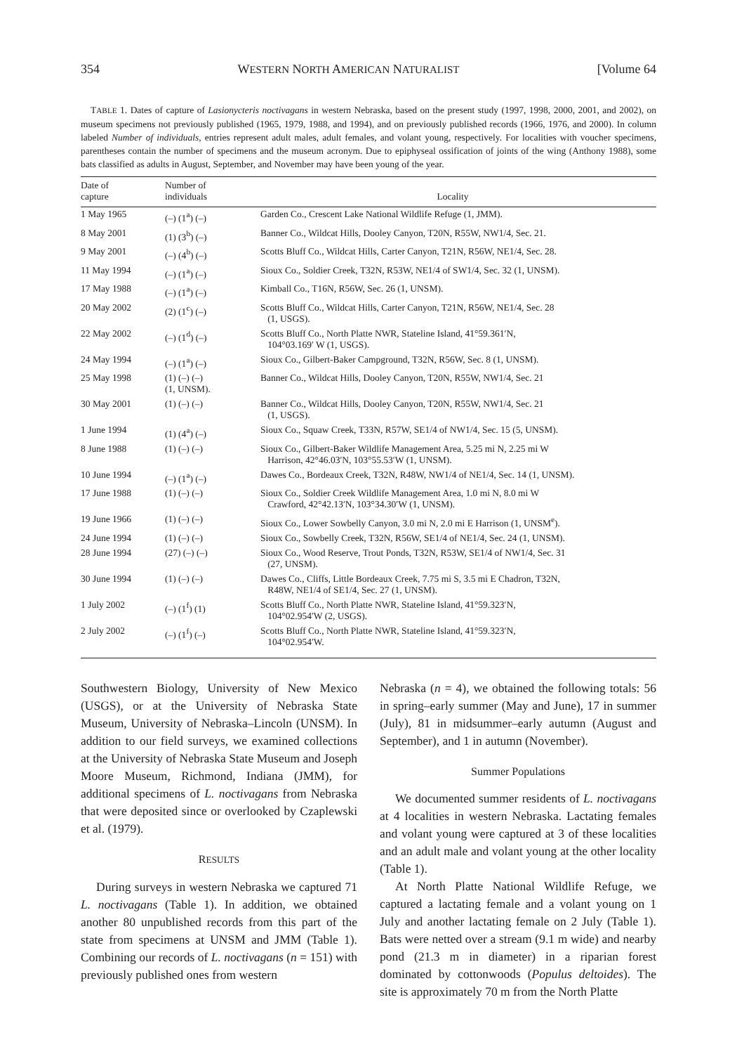354 WESTERN NORTH AMERICAN NATURALIST [Volume 64
TABLE 1. Dates of capture of Lasionycteris noctivagans in western Nebraska, based on the present study (1997, 1998, 2000, 2001, and 2002), on museum specimens not previously published (1965, 1979, 1988, and 1994), and on previously published records (1966, 1976, and 2000). In column labeled Number of individuals, entries represent adult males, adult females, and volant young, respectively. For localities with voucher specimens, parentheses contain the number of specimens and the museum acronym. Due to epiphyseal ossification of joints of the wing (Anthony 1988), some bats classified as adults in August, September, and November may have been young of the year.
| Date of capture | Number of individuals | Locality |
| --- | --- | --- |
| 1 May 1965 | (–) (1<sup>a</sup>) (–) | Garden Co., Crescent Lake National Wildlife Refuge (1, JMM). |
| 8 May 2001 | (1) (3<sup>b</sup>) (–) | Banner Co., Wildcat Hills, Dooley Canyon, T20N, R55W, NW1/4, Sec. 21. |
| 9 May 2001 | (–) (4<sup>b</sup>) (–) | Scotts Bluff Co., Wildcat Hills, Carter Canyon, T21N, R56W, NE1/4, Sec. 28. |
| 11 May 1994 | (–) (1<sup>a</sup>) (–) | Sioux Co., Soldier Creek, T32N, R53W, NE1/4 of SW1/4, Sec. 32 (1, UNSM). |
| 17 May 1988 | (–) (1<sup>a</sup>) (–) | Kimball Co., T16N, R56W, Sec. 26 (1, UNSM). |
| 20 May 2002 | (2) (1<sup>c</sup>) (–) | Scotts Bluff Co., Wildcat Hills, Carter Canyon, T21N, R56W, NE1/4, Sec. 28 (1, USGS). |
| 22 May 2002 | (–) (1<sup>d</sup>) (–) | Scotts Bluff Co., North Platte NWR, Stateline Island, 41°59.361′N, 104°03.169′ W (1, USGS). |
| 24 May 1994 | (–) (1<sup>a</sup>) (–) | Sioux Co., Gilbert-Baker Campground, T32N, R56W, Sec. 8 (1, UNSM). |
| 25 May 1998 | (1) (–) (–) (1, UNSM). | Banner Co., Wildcat Hills, Dooley Canyon, T20N, R55W, NW1/4, Sec. 21 |
| 30 May 2001 | (1) (–) (–) | Banner Co., Wildcat Hills, Dooley Canyon, T20N, R55W, NW1/4, Sec. 21 (1, USGS). |
| 1 June 1994 | (1) (4<sup>a</sup>) (–) | Sioux Co., Squaw Creek, T33N, R57W, SE1/4 of NW1/4, Sec. 15 (5, UNSM). |
| 8 June 1988 | (1) (–) (–) | Sioux Co., Gilbert-Baker Wildlife Management Area, 5.25 mi N, 2.25 mi W Harrison, 42°46.03′N, 103°55.53′W (1, UNSM). |
| 10 June 1994 | (–) (1<sup>a</sup>) (–) | Dawes Co., Bordeaux Creek, T32N, R48W, NW1/4 of NE1/4, Sec. 14 (1, UNSM). |
| 17 June 1988 | (1) (–) (–) | Sioux Co., Soldier Creek Wildlife Management Area, 1.0 mi N, 8.0 mi W Crawford, 42°42.13′N, 103°34.30′W (1, UNSM). |
| 19 June 1966 | (1) (–) (–) | Sioux Co., Lower Sowbelly Canyon, 3.0 mi N, 2.0 mi E Harrison (1, UNSM<sup>e</sup>). |
| 24 June 1994 | (1) (–) (–) | Sioux Co., Sowbelly Creek, T32N, R56W, SE1/4 of NE1/4, Sec. 24 (1, UNSM). |
| 28 June 1994 | (27) (–) (–) | Sioux Co., Wood Reserve, Trout Ponds, T32N, R53W, SE1/4 of NW1/4, Sec. 31 (27, UNSM). |
| 30 June 1994 | (1) (–) (–) | Dawes Co., Cliffs, Little Bordeaux Creek, 7.75 mi S, 3.5 mi E Chadron, T32N, R48W, NE1/4 of SE1/4, Sec. 27 (1, UNSM). |
| 1 July 2002 | (–) (1<sup>f</sup>) (1) | Scotts Bluff Co., North Platte NWR, Stateline Island, 41°59.323′N, 104°02.954′W (2, USGS). |
| 2 July 2002 | (–) (1<sup>f</sup>) (–) | Scotts Bluff Co., North Platte NWR, Stateline Island, 41°59.323′N, 104°02.954′W. |
Southwestern Biology, University of New Mexico (USGS), or at the University of Nebraska State Museum, University of Nebraska–Lincoln (UNSM). In addition to our field surveys, we examined collections at the University of Nebraska State Museum and Joseph Moore Museum, Richmond, Indiana (JMM), for additional specimens of L. noctivagans from Nebraska that were deposited since or overlooked by Czaplewski et al. (1979).
RESULTS
During surveys in western Nebraska we captured 71 L. noctivagans (Table 1). In addition, we obtained another 80 unpublished records from this part of the state from specimens at UNSM and JMM (Table 1). Combining our records of L. noctivagans (n = 151) with previously published ones from western
Nebraska (n = 4), we obtained the following totals: 56 in spring–early summer (May and June), 17 in summer (July), 81 in midsummer–early autumn (August and September), and 1 in autumn (November).
Summer Populations
We documented summer residents of L. noctivagans at 4 localities in western Nebraska. Lactating females and volant young were captured at 3 of these localities and an adult male and volant young at the other locality (Table 1).
At North Platte National Wildlife Refuge, we captured a lactating female and a volant young on 1 July and another lactating female on 2 July (Table 1). Bats were netted over a stream (9.1 m wide) and nearby pond (21.3 m in diameter) in a riparian forest dominated by cottonwoods (Populus deltoides). The site is approximately 70 m from the North Platte